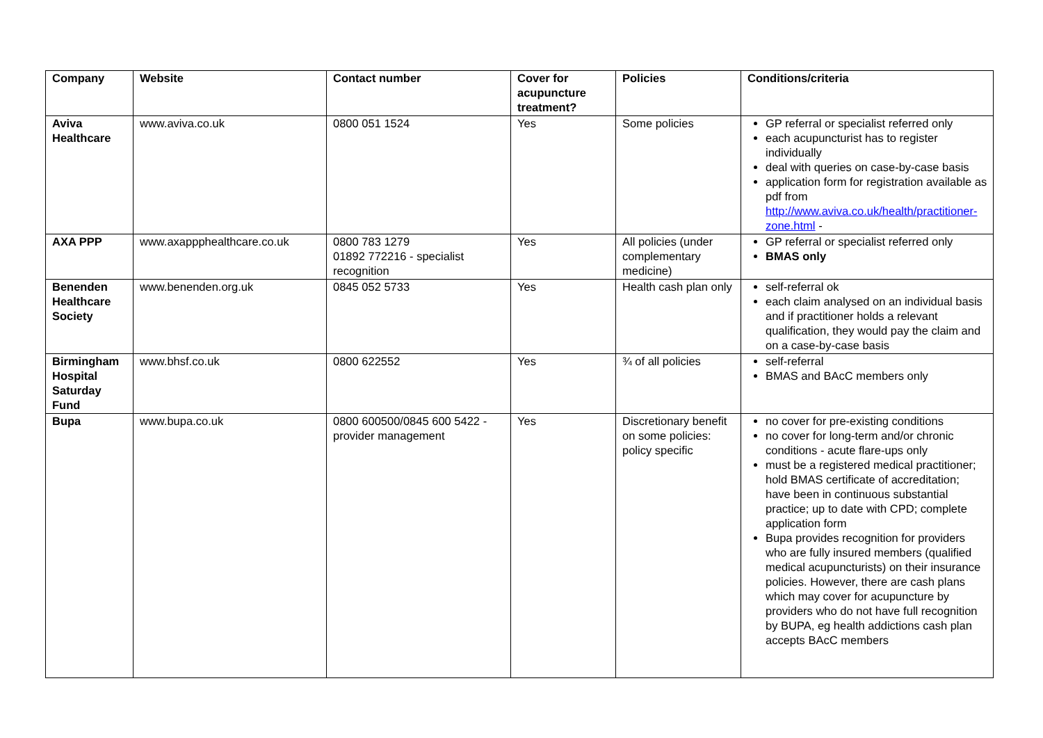| Company | Website | Contact number | Cover for acupuncture treatment? | Policies | Conditions/criteria |
| --- | --- | --- | --- | --- | --- |
| Aviva Healthcare | www.aviva.co.uk | 0800 051 1524 | Yes | Some policies | GP referral or specialist referred only each acupuncturist has to register individually deal with queries on case-by-case basis application form for registration available as pdf from http://www.aviva.co.uk/health/practitioner-zone.html - |
| AXA PPP | www.axappphealthcare.co.uk | 0800 783 1279 01892 772216 - specialist recognition | Yes | All policies (under complementary medicine) | GP referral or specialist referred only BMAS only |
| Benenden Healthcare Society | www.benenden.org.uk | 0845 052 5733 | Yes | Health cash plan only | self-referral ok each claim analysed on an individual basis and if practitioner holds a relevant qualification, they would pay the claim and on a case-by-case basis |
| Birmingham Hospital Saturday Fund | www.bhsf.co.uk | 0800 622552 | Yes | ¾ of all policies | self-referral BMAS and BAcC members only |
| Bupa | www.bupa.co.uk | 0800 600500/0845 600 5422 - provider management | Yes | Discretionary benefit on some policies: policy specific | no cover for pre-existing conditions no cover for long-term and/or chronic conditions - acute flare-ups only must be a registered medical practitioner; hold BMAS certificate of accreditation; have been in continuous substantial practice; up to date with CPD; complete application form Bupa provides recognition for providers who are fully insured members (qualified medical acupuncturists) on their insurance policies. However, there are cash plans which may cover for acupuncture by providers who do not have full recognition by BUPA, eg health addictions cash plan accepts BAcC members |